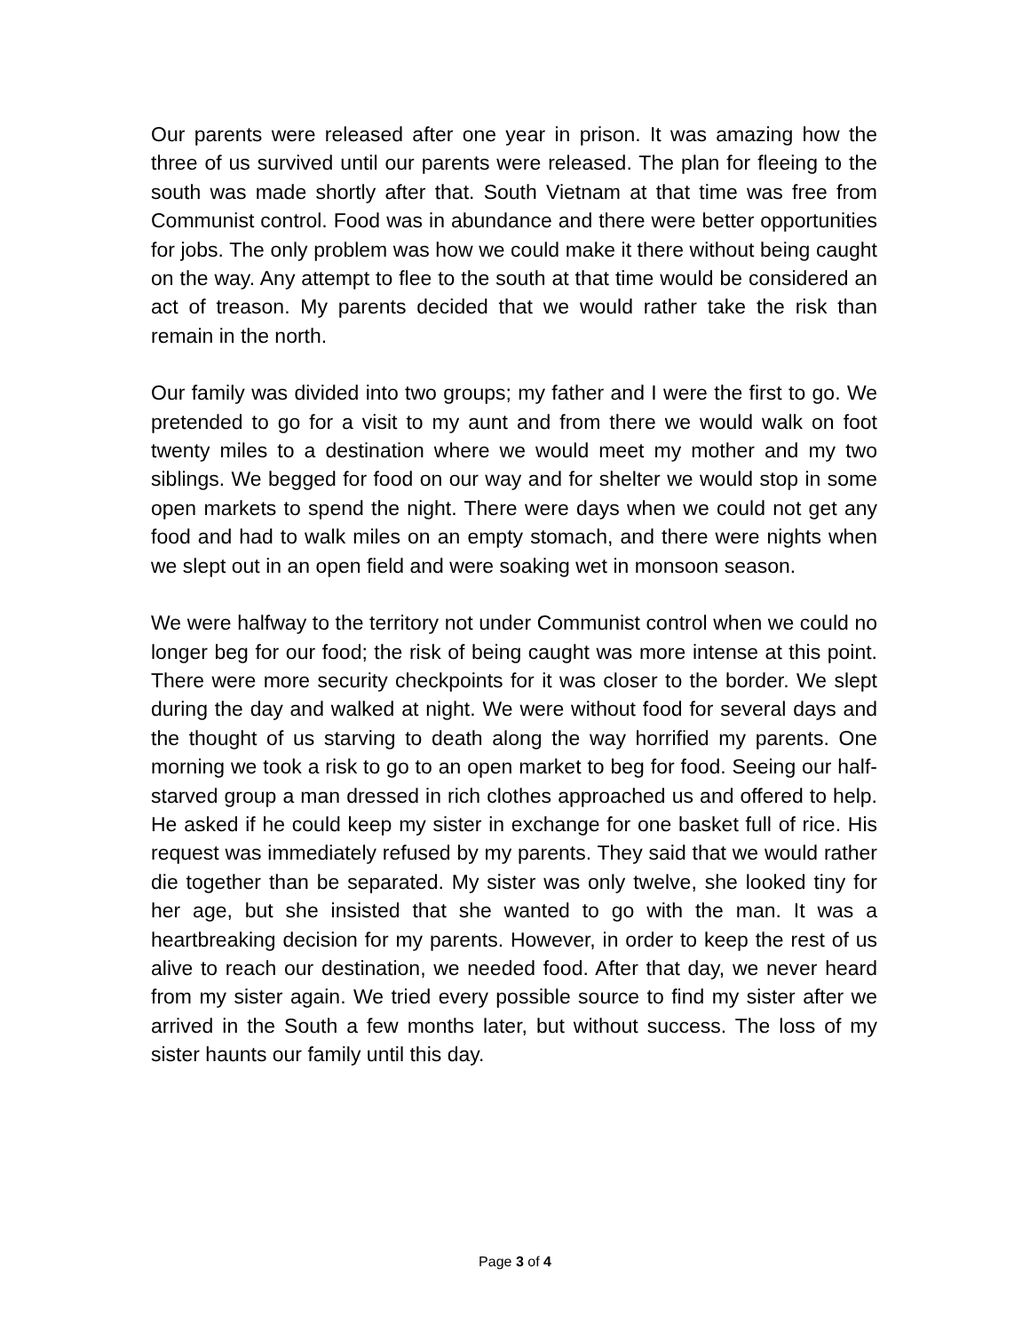Our parents were released after one year in prison. It was amazing how the three of us survived until our parents were released. The plan for fleeing to the south was made shortly after that. South Vietnam at that time was free from Communist control. Food was in abundance and there were better opportunities for jobs. The only problem was how we could make it there without being caught on the way. Any attempt to flee to the south at that time would be considered an act of treason. My parents decided that we would rather take the risk than remain in the north.
Our family was divided into two groups; my father and I were the first to go. We pretended to go for a visit to my aunt and from there we would walk on foot twenty miles to a destination where we would meet my mother and my two siblings. We begged for food on our way and for shelter we would stop in some open markets to spend the night. There were days when we could not get any food and had to walk miles on an empty stomach, and there were nights when we slept out in an open field and were soaking wet in monsoon season.
We were halfway to the territory not under Communist control when we could no longer beg for our food; the risk of being caught was more intense at this point. There were more security checkpoints for it was closer to the border. We slept during the day and walked at night. We were without food for several days and the thought of us starving to death along the way horrified my parents. One morning we took a risk to go to an open market to beg for food. Seeing our half-starved group a man dressed in rich clothes approached us and offered to help. He asked if he could keep my sister in exchange for one basket full of rice. His request was immediately refused by my parents. They said that we would rather die together than be separated. My sister was only twelve, she looked tiny for her age, but she insisted that she wanted to go with the man. It was a heartbreaking decision for my parents. However, in order to keep the rest of us alive to reach our destination, we needed food. After that day, we never heard from my sister again. We tried every possible source to find my sister after we arrived in the South a few months later, but without success. The loss of my sister haunts our family until this day.
Page 3 of 4